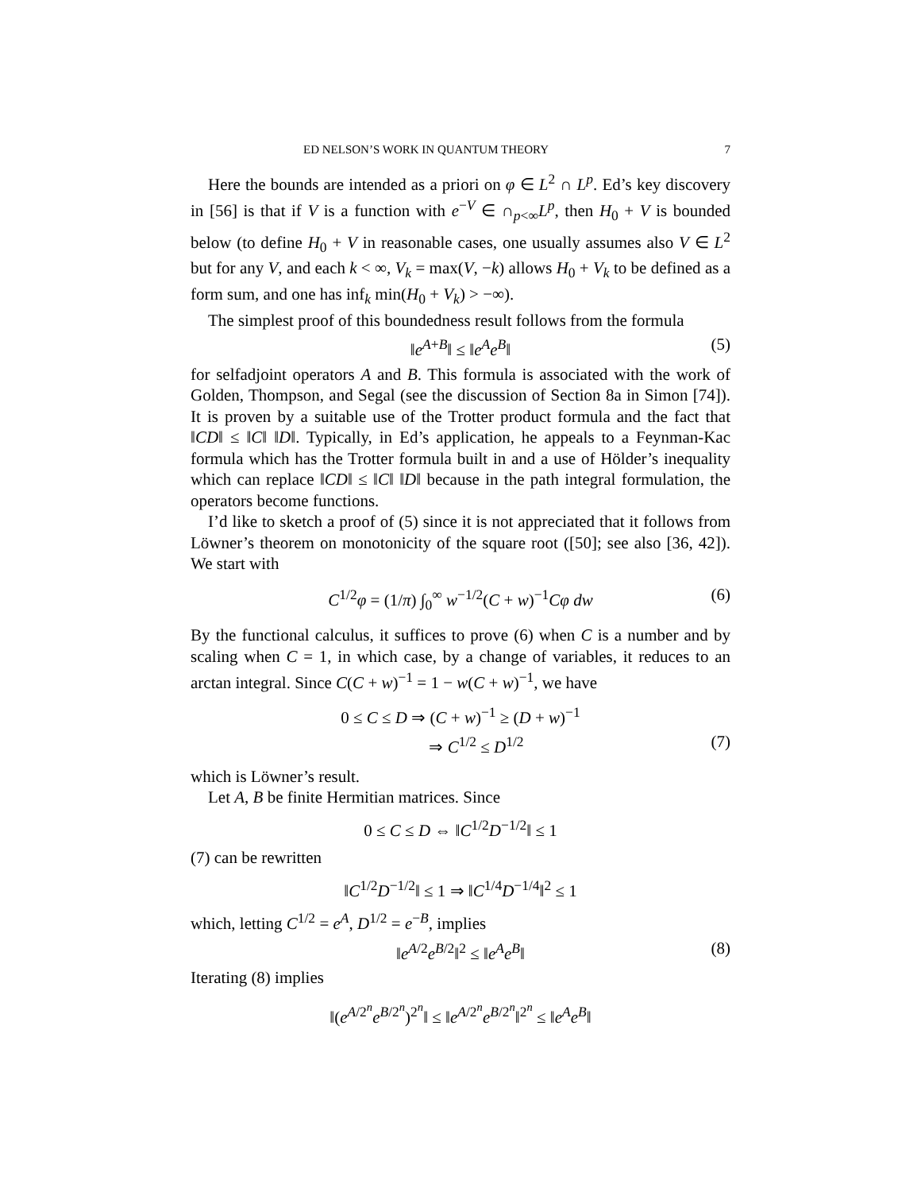ED NELSON’S WORK IN QUANTUM THEORY 7
Here the bounds are intended as a priori on φ ∈ L<sup>2</sup> ∩ L<sup>p</sup>. Ed’s key discovery in [56] is that if V is a function with e<sup>−V</sup> ∈ ∩<sub>p<∞</sub>L<sup>p</sup>, then H<sub>0</sub> + V is bounded below (to define H<sub>0</sub> + V in reasonable cases, one usually assumes also V ∈ L<sup>2</sup> but for any V, and each k < ∞, V<sub>k</sub> = max(V, −k) allows H<sub>0</sub> + V<sub>k</sub> to be defined as a form sum, and one has inf<sub>k</sub> min(H<sub>0</sub> + V<sub>k</sub>) > −∞).
The simplest proof of this boundedness result follows from the formula
‖e<sup>A+B</sup>‖ ≤ ‖e<sup>A</sup>e<sup>B</sup>‖ (5)
for selfadjoint operators A and B. This formula is associated with the work of Golden, Thompson, and Segal (see the discussion of Section 8a in Simon [74]). It is proven by a suitable use of the Trotter product formula and the fact that ‖CD‖ ≤ ‖C‖ ‖D‖. Typically, in Ed’s application, he appeals to a Feynman-Kac formula which has the Trotter formula built in and a use of Hölder’s inequality which can replace ‖CD‖ ≤ ‖C‖ ‖D‖ because in the path integral formulation, the operators become functions.
I’d like to sketch a proof of (5) since it is not appreciated that it follows from Löwner’s theorem on monotonicity of the square root ([50]; see also [36, 42]). We start with
C<sup>1/2</sup>φ = (1/π) ∫<sub>0</sub><sup>∞</sup> w<sup>−1/2</sup>(C + w)<sup>−1</sup>Cφ dw (6)
By the functional calculus, it suffices to prove (6) when C is a number and by scaling when C = 1, in which case, by a change of variables, it reduces to an arctan integral. Since C(C + w)<sup>−1</sup> = 1 − w(C + w)<sup>−1</sup>, we have
0 ≤ C ≤ D ⇒ (C + w)<sup>−1</sup> ≥ (D + w)<sup>−1</sup>
⇒ C<sup>1/2</sup> ≤ D<sup>1/2</sup> (7)
which is Löwner’s result.
Let A, B be finite Hermitian matrices. Since
0 ≤ C ≤ D ⇔ ‖C<sup>1/2</sup>D<sup>−1/2</sup>‖ ≤ 1
(7) can be rewritten
‖C<sup>1/2</sup>D<sup>−1/2</sup>‖ ≤ 1 ⇒ ‖C<sup>1/4</sup>D<sup>−1/4</sup>‖<sup>2</sup> ≤ 1
which, letting C<sup>1/2</sup> = e<sup>A</sup>, D<sup>1/2</sup> = e<sup>−B</sup>, implies
‖e<sup>A/2</sup>e<sup>B/2</sup>‖<sup>2</sup> ≤ ‖e<sup>A</sup>e<sup>B</sup>‖ (8)
Iterating (8) implies
‖(e<sup>A/2<sup>n</sup></sup>e<sup>B/2<sup>n</sup></sup>)<sup>2<sup>n</sup></sup>‖ ≤ ‖e<sup>A/2<sup>n</sup></sup>e<sup>B/2<sup>n</sup></sup>‖<sup>2<sup>n</sup></sup> ≤ ‖e<sup>A</sup>e<sup>B</sup>‖